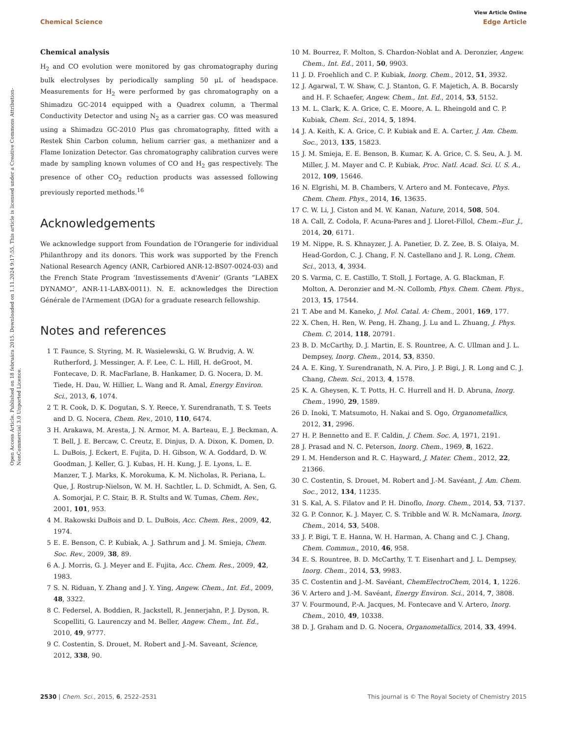Open Access Article. Published on 18 februára 2015. Downloaded on 1.11.2024 9:17:55. This article is licensed under a Creative Commons Attribution-NonCommercial 3.0 Unported Licence.
View Article Online
Chemical Science Edge Article
Chemical analysis
H<sub>2</sub> and CO evolution were monitored by gas chromatography during bulk electrolyses by periodically sampling 50 μL of headspace. Measurements for H<sub>2</sub> were performed by gas chromatography on a Shimadzu GC-2014 equipped with a Quadrex column, a Thermal Conductivity Detector and using N<sub>2</sub> as a carrier gas. CO was measured using a Shimadzu GC-2010 Plus gas chromatography, fitted with a Restek Shin Carbon column, helium carrier gas, a methanizer and a Flame Ionization Detector. Gas chromatography calibration curves were made by sampling known volumes of CO and H<sub>2</sub> gas respectively. The presence of other CO<sub>2</sub> reduction products was assessed following previously reported methods.<sup>16</sup>
Acknowledgements
We acknowledge support from Foundation de l'Orangerie for individual Philanthropy and its donors. This work was supported by the French National Research Agency (ANR, Carbiored ANR-12-BS07-0024-03) and the French State Program ‘Investissements d'Avenir’ (Grants “LABEX DYNAMO”, ANR-11-LABX-0011). N. E. acknowledges the Direction Générale de l'Armement (DGA) for a graduate research fellowship.
Notes and references
1 T. Faunce, S. Styring, M. R. Wasielewski, G. W. Brudvig, A. W. Rutherford, J. Messinger, A. F. Lee, C. L. Hill, H. deGroot, M. Fontecave, D. R. MacFarlane, B. Hankamer, D. G. Nocera, D. M. Tiede, H. Dau, W. Hillier, L. Wang and R. Amal, Energy Environ. Sci., 2013, 6, 1074.
2 T. R. Cook, D. K. Dogutan, S. Y. Reece, Y. Surendranath, T. S. Teets and D. G. Nocera, Chem. Rev., 2010, 110, 6474.
3 H. Arakawa, M. Aresta, J. N. Armor, M. A. Barteau, E. J. Beckman, A. T. Bell, J. E. Bercaw, C. Creutz, E. Dinjus, D. A. Dixon, K. Domen, D. L. DuBois, J. Eckert, E. Fujita, D. H. Gibson, W. A. Goddard, D. W. Goodman, J. Keller, G. J. Kubas, H. H. Kung, J. E. Lyons, L. E. Manzer, T. J. Marks, K. Morokuma, K. M. Nicholas, R. Periana, L. Que, J. Rostrup-Nielson, W. M. H. Sachtler, L. D. Schmidt, A. Sen, G. A. Somorjai, P. C. Stair, B. R. Stults and W. Tumas, Chem. Rev., 2001, 101, 953.
4 M. Rakowski DuBois and D. L. DuBois, Acc. Chem. Res., 2009, 42, 1974.
5 E. E. Benson, C. P. Kubiak, A. J. Sathrum and J. M. Smieja, Chem. Soc. Rev., 2009, 38, 89.
6 A. J. Morris, G. J. Meyer and E. Fujita, Acc. Chem. Res., 2009, 42, 1983.
7 S. N. Riduan, Y. Zhang and J. Y. Ying, Angew. Chem., Int. Ed., 2009, 48, 3322.
8 C. Federsel, A. Boddien, R. Jackstell, R. Jennerjahn, P. J. Dyson, R. Scopelliti, G. Laurenczy and M. Beller, Angew. Chem., Int. Ed., 2010, 49, 9777.
9 C. Costentin, S. Drouet, M. Robert and J.-M. Saveant, Science, 2012, 338, 90.
10 M. Bourrez, F. Molton, S. Chardon-Noblat and A. Deronzier, Angew. Chem., Int. Ed., 2011, 50, 9903.
11 J. D. Froehlich and C. P. Kubiak, Inorg. Chem., 2012, 51, 3932.
12 J. Agarwal, T. W. Shaw, C. J. Stanton, G. F. Majetich, A. B. Bocarsly and H. F. Schaefer, Angew. Chem., Int. Ed., 2014, 53, 5152.
13 M. L. Clark, K. A. Grice, C. E. Moore, A. L. Rheingold and C. P. Kubiak, Chem. Sci., 2014, 5, 1894.
14 J. A. Keith, K. A. Grice, C. P. Kubiak and E. A. Carter, J. Am. Chem. Soc., 2013, 135, 15823.
15 J. M. Smieja, E. E. Benson, B. Kumar, K. A. Grice, C. S. Seu, A. J. M. Miller, J. M. Mayer and C. P. Kubiak, Proc. Natl. Acad. Sci. U. S. A., 2012, 109, 15646.
16 N. Elgrishi, M. B. Chambers, V. Artero and M. Fontecave, Phys. Chem. Chem. Phys., 2014, 16, 13635.
17 C. W. Li, J. Ciston and M. W. Kanan, Nature, 2014, 508, 504.
18 A. Call, Z. Codola, F. Acuna-Pares and J. Lloret-Fillol, Chem.–Eur. J., 2014, 20, 6171.
19 M. Nippe, R. S. Khnayzer, J. A. Panetier, D. Z. Zee, B. S. Olaiya, M. Head-Gordon, C. J. Chang, F. N. Castellano and J. R. Long, Chem. Sci., 2013, 4, 3934.
20 S. Varma, C. E. Castillo, T. Stoll, J. Fortage, A. G. Blackman, F. Molton, A. Deronzier and M.-N. Collomb, Phys. Chem. Chem. Phys., 2013, 15, 17544.
21 T. Abe and M. Kaneko, J. Mol. Catal. A: Chem., 2001, 169, 177.
22 X. Chen, H. Ren, W. Peng, H. Zhang, J. Lu and L. Zhuang, J. Phys. Chem. C, 2014, 118, 20791.
23 B. D. McCarthy, D. J. Martin, E. S. Rountree, A. C. Ullman and J. L. Dempsey, Inorg. Chem., 2014, 53, 8350.
24 A. E. King, Y. Surendranath, N. A. Piro, J. P. Bigi, J. R. Long and C. J. Chang, Chem. Sci., 2013, 4, 1578.
25 K. A. Gheysen, K. T. Potts, H. C. Hurrell and H. D. Abruna, Inorg. Chem., 1990, 29, 1589.
26 D. Inoki, T. Matsumoto, H. Nakai and S. Ogo, Organometallics, 2012, 31, 2996.
27 H. P. Bennetto and E. F. Caldin, J. Chem. Soc. A, 1971, 2191.
28 J. Prasad and N. C. Peterson, Inorg. Chem., 1969, 8, 1622.
29 I. M. Henderson and R. C. Hayward, J. Mater. Chem., 2012, 22, 21366.
30 C. Costentin, S. Drouet, M. Robert and J.-M. Savéant, J. Am. Chem. Soc., 2012, 134, 11235.
31 S. Kal, A. S. Filatov and P. H. Dinoflo, Inorg. Chem., 2014, 53, 7137.
32 G. P. Connor, K. J. Mayer, C. S. Tribble and W. R. McNamara, Inorg. Chem., 2014, 53, 5408.
33 J. P. Bigi, T. E. Hanna, W. H. Harman, A. Chang and C. J. Chang, Chem. Commun., 2010, 46, 958.
34 E. S. Rountree, B. D. McCarthy, T. T. Eisenhart and J. L. Dempsey, Inorg. Chem., 2014, 53, 9983.
35 C. Costentin and J.-M. Savéant, ChemElectroChem, 2014, 1, 1226.
36 V. Artero and J.-M. Savéant, Energy Environ. Sci., 2014, 7, 3808.
37 V. Fourmound, P.-A. Jacques, M. Fontecave and V. Artero, Inorg. Chem., 2010, 49, 10338.
38 D. J. Graham and D. G. Nocera, Organometallics, 2014, 33, 4994.
2530 | Chem. Sci., 2015, 6, 2522–2531 This journal is © The Royal Society of Chemistry 2015